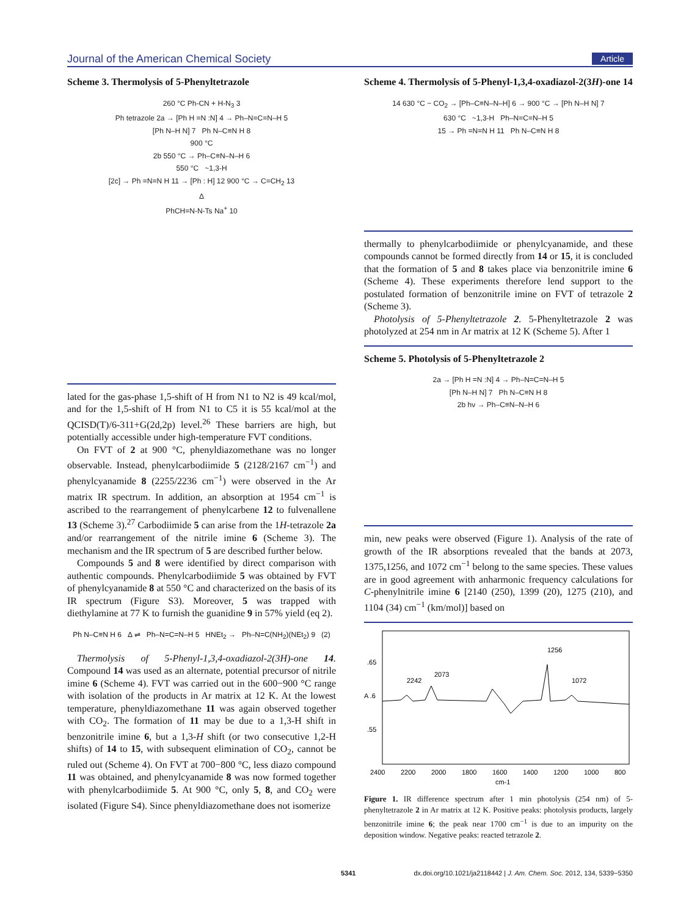Journal of the American Chemical Society Article
Scheme 3. Thermolysis of 5-Phenyltetrazole
260 °C Ph-CN + H-N<sub>3</sub> 3
Ph tetrazole 2a → [Ph H =N :N] 4 → Ph–N=C=N–H 5
[Ph N–H N] 7 Ph N–C≡N H 8
900 °C
2b 550 °C → Ph–C≡N–N–H 6
550 °C ~1,3-H
[2c] → Ph =N=N H 11 → [Ph : H] 12 900 °C → C=CH<sub>2</sub> 13
Δ
PhCH=N-N-Ts Na<sup>+</sup> 10
lated for the gas-phase 1,5-shift of H from N1 to N2 is 49 kcal/mol, and for the 1,5-shift of H from N1 to C5 it is 55 kcal/mol at the QCISD(T)/6-311+G(2d,2p) level.<sup>26</sup> These barriers are high, but potentially accessible under high-temperature FVT conditions.
On FVT of 2 at 900 °C, phenyldiazomethane was no longer observable. Instead, phenylcarbodiimide 5 (2128/2167 cm<sup>−1</sup>) and phenylcyanamide 8 (2255/2236 cm<sup>−1</sup>) were observed in the Ar matrix IR spectrum. In addition, an absorption at 1954 cm<sup>−1</sup> is ascribed to the rearrangement of phenylcarbene 12 to fulvenallene 13 (Scheme 3).<sup>27</sup> Carbodiimide 5 can arise from the 1H-tetrazole 2a and/or rearrangement of the nitrile imine 6 (Scheme 3). The mechanism and the IR spectrum of 5 are described further below.
Compounds 5 and 8 were identified by direct comparison with authentic compounds. Phenylcarbodiimide 5 was obtained by FVT of phenylcyanamide 8 at 550 °C and characterized on the basis of its IR spectrum (Figure S3). Moreover, 5 was trapped with diethylamine at 77 K to furnish the guanidine 9 in 57% yield (eq 2).
Ph N–C≡N H 6 Δ ⇌ Ph–N=C=N–H 5 HNEt<sub>2</sub> → Ph–N=C(NH<sub>2</sub>)(NEt<sub>2</sub>) 9 (2)
Thermolysis of 5-Phenyl-1,3,4-oxadiazol-2(3H)-one 14. Compound 14 was used as an alternate, potential precursor of nitrile imine 6 (Scheme 4). FVT was carried out in the 600−900 °C range with isolation of the products in Ar matrix at 12 K. At the lowest temperature, phenyldiazomethane 11 was again observed together with CO<sub>2</sub>. The formation of 11 may be due to a 1,3-H shift in benzonitrile imine 6, but a 1,3-H shift (or two consecutive 1,2-H shifts) of 14 to 15, with subsequent elimination of CO<sub>2</sub>, cannot be ruled out (Scheme 4). On FVT at 700−800 °C, less diazo compound 11 was obtained, and phenylcyanamide 8 was now formed together with phenylcarbodiimide 5. At 900 °C, only 5, 8, and CO<sub>2</sub> were isolated (Figure S4). Since phenyldiazomethane does not isomerize
Scheme 4. Thermolysis of 5-Phenyl-1,3,4-oxadiazol-2(3H)-one 14
14 630 °C − CO<sub>2</sub> → [Ph–C≡N–N–H] 6 → 900 °C → [Ph N–H N] 7
630 °C ~1,3-H Ph–N=C=N–H 5
15 → Ph =N=N H 11 Ph N–C≡N H 8
thermally to phenylcarbodiimide or phenylcyanamide, and these compounds cannot be formed directly from 14 or 15, it is concluded that the formation of 5 and 8 takes place via benzonitrile imine 6 (Scheme 4). These experiments therefore lend support to the postulated formation of benzonitrile imine on FVT of tetrazole 2 (Scheme 3).
Photolysis of 5-Phenyltetrazole 2. 5-Phenyltetrazole 2 was photolyzed at 254 nm in Ar matrix at 12 K (Scheme 5). After 1
Scheme 5. Photolysis of 5-Phenyltetrazole 2
2a → [Ph H =N :N] 4 → Ph–N=C=N–H 5
[Ph N–H N] 7 Ph N–C≡N H 8
2b hν → Ph–C≡N–N–H 6
min, new peaks were observed (Figure 1). Analysis of the rate of growth of the IR absorptions revealed that the bands at 2073, 1375,1256, and 1072 cm<sup>−1</sup> belong to the same species. These values are in good agreement with anharmonic frequency calculations for C-phenylnitrile imine 6 [2140 (250), 1399 (20), 1275 (210), and 1104 (34) cm<sup>−1</sup> (km/mol)] based on
.65
A .6
.55
2400
2200
2000
1800
1600
1400
1200
1000
800
cm-1
2242
2073
1256
1072
Figure 1. IR difference spectrum after 1 min photolysis (254 nm) of 5-phenyltetrazole 2 in Ar matrix at 12 K. Positive peaks: photolysis products, largely benzonitrile imine 6; the peak near 1700 cm<sup>−1</sup> is due to an impurity on the deposition window. Negative peaks: reacted tetrazole 2.
5341 dx.doi.org/10.1021/ja2118442 | J. Am. Chem. Soc. 2012, 134, 5339−5350